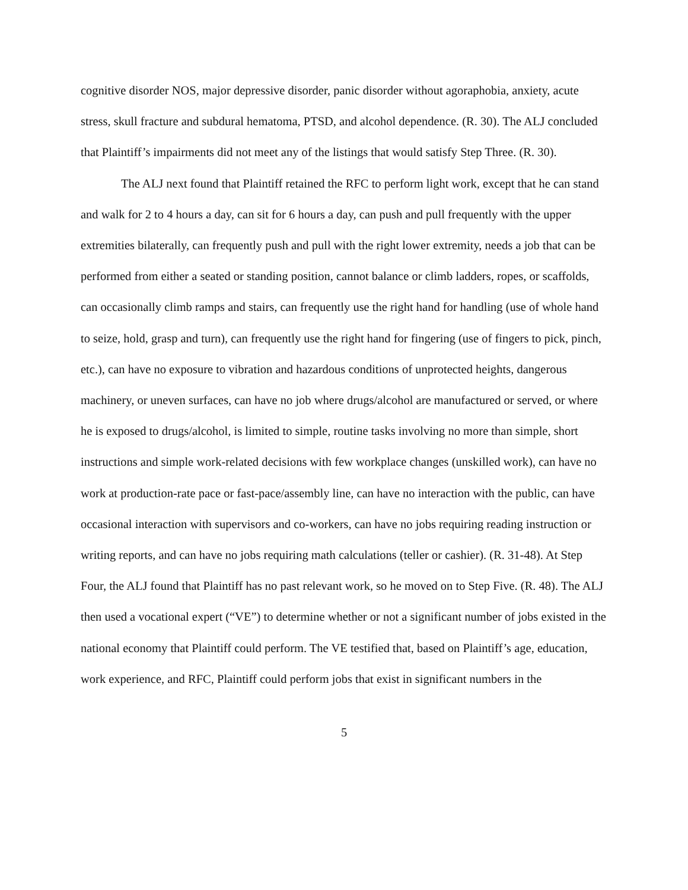cognitive disorder NOS, major depressive disorder, panic disorder without agoraphobia, anxiety, acute stress, skull fracture and subdural hematoma, PTSD, and alcohol dependence. (R. 30). The ALJ concluded that Plaintiff’s impairments did not meet any of the listings that would satisfy Step Three. (R. 30).
The ALJ next found that Plaintiff retained the RFC to perform light work, except that he can stand and walk for 2 to 4 hours a day, can sit for 6 hours a day, can push and pull frequently with the upper extremities bilaterally, can frequently push and pull with the right lower extremity, needs a job that can be performed from either a seated or standing position, cannot balance or climb ladders, ropes, or scaffolds, can occasionally climb ramps and stairs, can frequently use the right hand for handling (use of whole hand to seize, hold, grasp and turn), can frequently use the right hand for fingering (use of fingers to pick, pinch, etc.), can have no exposure to vibration and hazardous conditions of unprotected heights, dangerous machinery, or uneven surfaces, can have no job where drugs/alcohol are manufactured or served, or where he is exposed to drugs/alcohol, is limited to simple, routine tasks involving no more than simple, short instructions and simple work-related decisions with few workplace changes (unskilled work), can have no work at production-rate pace or fast-pace/assembly line, can have no interaction with the public, can have occasional interaction with supervisors and co-workers, can have no jobs requiring reading instruction or writing reports, and can have no jobs requiring math calculations (teller or cashier). (R. 31-48). At Step Four, the ALJ found that Plaintiff has no past relevant work, so he moved on to Step Five. (R. 48). The ALJ then used a vocational expert (“VE”) to determine whether or not a significant number of jobs existed in the national economy that Plaintiff could perform. The VE testified that, based on Plaintiff’s age, education, work experience, and RFC, Plaintiff could perform jobs that exist in significant numbers in the
5